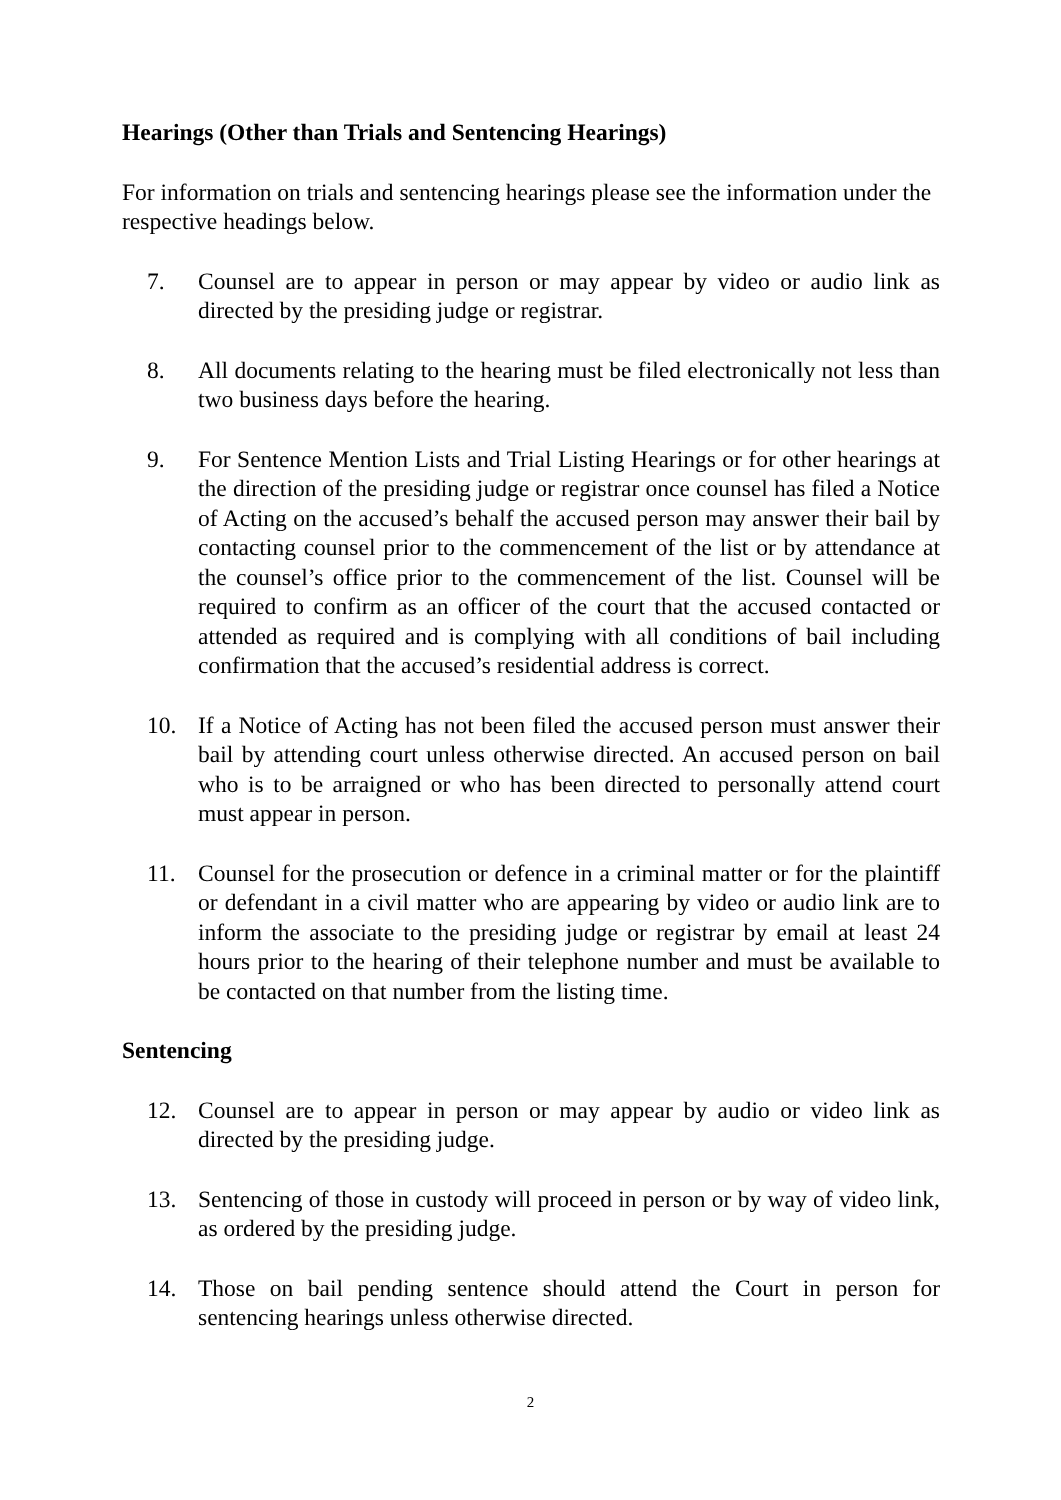Hearings (Other than Trials and Sentencing Hearings)
For information on trials and sentencing hearings please see the information under the respective headings below.
7. Counsel are to appear in person or may appear by video or audio link as directed by the presiding judge or registrar.
8. All documents relating to the hearing must be filed electronically not less than two business days before the hearing.
9. For Sentence Mention Lists and Trial Listing Hearings or for other hearings at the direction of the presiding judge or registrar once counsel has filed a Notice of Acting on the accused’s behalf the accused person may answer their bail by contacting counsel prior to the commencement of the list or by attendance at the counsel’s office prior to the commencement of the list. Counsel will be required to confirm as an officer of the court that the accused contacted or attended as required and is complying with all conditions of bail including confirmation that the accused’s residential address is correct.
10. If a Notice of Acting has not been filed the accused person must answer their bail by attending court unless otherwise directed. An accused person on bail who is to be arraigned or who has been directed to personally attend court must appear in person.
11. Counsel for the prosecution or defence in a criminal matter or for the plaintiff or defendant in a civil matter who are appearing by video or audio link are to inform the associate to the presiding judge or registrar by email at least 24 hours prior to the hearing of their telephone number and must be available to be contacted on that number from the listing time.
Sentencing
12. Counsel are to appear in person or may appear by audio or video link as directed by the presiding judge.
13. Sentencing of those in custody will proceed in person or by way of video link, as ordered by the presiding judge.
14. Those on bail pending sentence should attend the Court in person for sentencing hearings unless otherwise directed.
2